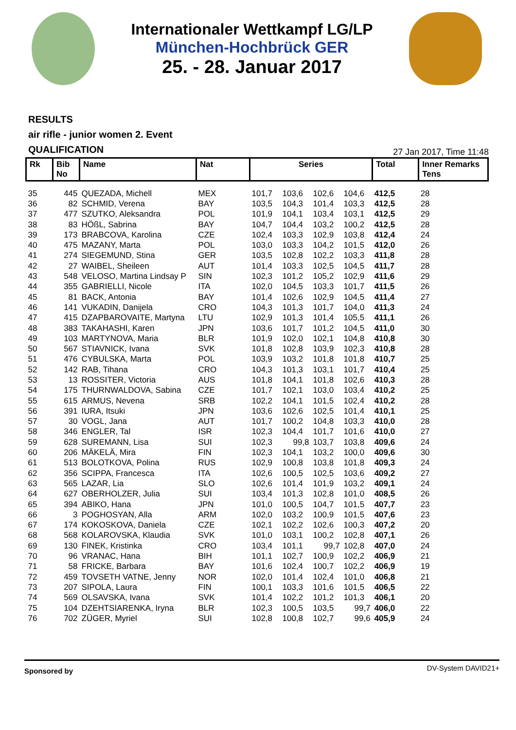Internationaler Wettkampf LG/LP
München-Hochbrück GER
25. - 28. Januar 2017
RESULTS
air rifle - junior women 2. Event
QUALIFICATION
27 Jan 2017, Time 11:48
| Rk | Bib No | Name | Nat | Series | | | | Total | Inner Remarks Tens |
| --- | --- | --- | --- | --- | --- | --- | --- | --- | --- |
| 35 | 445 | QUEZADA, Michell | MEX | 101,7 | 103,6 | 102,6 | 104,6 | 412,5 | 28 |
| 36 | 82 | SCHMID, Verena | BAY | 103,5 | 104,3 | 101,4 | 103,3 | 412,5 | 28 |
| 37 | 477 | SZUTKO, Aleksandra | POL | 101,9 | 104,1 | 103,4 | 103,1 | 412,5 | 29 |
| 38 | 83 | HÖßL, Sabrina | BAY | 104,7 | 104,4 | 103,2 | 100,2 | 412,5 | 28 |
| 39 | 173 | BRABCOVA, Karolina | CZE | 102,4 | 103,3 | 102,9 | 103,8 | 412,4 | 24 |
| 40 | 475 | MAZANY, Marta | POL | 103,0 | 103,3 | 104,2 | 101,5 | 412,0 | 26 |
| 41 | 274 | SIEGEMUND, Stina | GER | 103,5 | 102,8 | 102,2 | 103,3 | 411,8 | 28 |
| 42 | 27 | WAIBEL, Sheileen | AUT | 101,4 | 103,3 | 102,5 | 104,5 | 411,7 | 28 |
| 43 | 548 | VELOSO, Martina Lindsay P | SIN | 102,3 | 101,2 | 105,2 | 102,9 | 411,6 | 29 |
| 44 | 355 | GABRIELLI, Nicole | ITA | 102,0 | 104,5 | 103,3 | 101,7 | 411,5 | 26 |
| 45 | 81 | BACK, Antonia | BAY | 101,4 | 102,6 | 102,9 | 104,5 | 411,4 | 27 |
| 46 | 141 | VUKADIN, Danijela | CRO | 104,3 | 101,3 | 101,7 | 104,0 | 411,3 | 24 |
| 47 | 415 | DZAPBAROVAITE, Martyna | LTU | 102,9 | 101,3 | 101,4 | 105,5 | 411,1 | 26 |
| 48 | 383 | TAKAHASHI, Karen | JPN | 103,6 | 101,7 | 101,2 | 104,5 | 411,0 | 30 |
| 49 | 103 | MARTYNOVA, Maria | BLR | 101,9 | 102,0 | 102,1 | 104,8 | 410,8 | 30 |
| 50 | 567 | STIAVNICK, Ivana | SVK | 101,8 | 102,8 | 103,9 | 102,3 | 410,8 | 28 |
| 51 | 476 | CYBULSKA, Marta | POL | 103,9 | 103,2 | 101,8 | 101,8 | 410,7 | 25 |
| 52 | 142 | RAB, Tihana | CRO | 104,3 | 101,3 | 103,1 | 101,7 | 410,4 | 25 |
| 53 | 13 | ROSSITER, Victoria | AUS | 101,8 | 104,1 | 101,8 | 102,6 | 410,3 | 28 |
| 54 | 175 | THURNWALDOVA, Sabina | CZE | 101,7 | 102,1 | 103,0 | 103,4 | 410,2 | 25 |
| 55 | 615 | ARMUS, Nevena | SRB | 102,2 | 104,1 | 101,5 | 102,4 | 410,2 | 28 |
| 56 | 391 | IURA, Itsuki | JPN | 103,6 | 102,6 | 102,5 | 101,4 | 410,1 | 25 |
| 57 | 30 | VOGL, Jana | AUT | 101,7 | 100,2 | 104,8 | 103,3 | 410,0 | 28 |
| 58 | 346 | ENGLER, Tal | ISR | 102,3 | 104,4 | 101,7 | 101,6 | 410,0 | 27 |
| 59 | 628 | SUREMANN, Lisa | SUI | 102,3 | 99,8 | 103,7 | 103,8 | 409,6 | 24 |
| 60 | 206 | MÄKELÄ, Mira | FIN | 102,3 | 104,1 | 103,2 | 100,0 | 409,6 | 30 |
| 61 | 513 | BOLOTKOVA, Polina | RUS | 102,9 | 100,8 | 103,8 | 101,8 | 409,3 | 24 |
| 62 | 356 | SCIPPA, Francesca | ITA | 102,6 | 100,5 | 102,5 | 103,6 | 409,2 | 27 |
| 63 | 565 | LAZAR, Lia | SLO | 102,6 | 101,4 | 101,9 | 103,2 | 409,1 | 24 |
| 64 | 627 | OBERHOLZER, Julia | SUI | 103,4 | 101,3 | 102,8 | 101,0 | 408,5 | 26 |
| 65 | 394 | ABIKO, Hana | JPN | 101,0 | 100,5 | 104,7 | 101,5 | 407,7 | 23 |
| 66 | 3 | POGHOSYAN, Alla | ARM | 102,0 | 103,2 | 100,9 | 101,5 | 407,6 | 23 |
| 67 | 174 | KOKOSKOVA, Daniela | CZE | 102,1 | 102,2 | 102,6 | 100,3 | 407,2 | 20 |
| 68 | 568 | KOLAROVSKA, Klaudia | SVK | 101,0 | 103,1 | 100,2 | 102,8 | 407,1 | 26 |
| 69 | 130 | FINEK, Kristinka | CRO | 103,4 | 101,1 | 99,7 | 102,8 | 407,0 | 24 |
| 70 | 96 | VRANAC, Hana | BIH | 101,1 | 102,7 | 100,9 | 102,2 | 406,9 | 21 |
| 71 | 58 | FRICKE, Barbara | BAY | 101,6 | 102,4 | 100,7 | 102,2 | 406,9 | 19 |
| 72 | 459 | TOVSETH VATNE, Jenny | NOR | 102,0 | 101,4 | 102,4 | 101,0 | 406,8 | 21 |
| 73 | 207 | SIPOLA, Laura | FIN | 100,1 | 103,3 | 101,6 | 101,5 | 406,5 | 22 |
| 74 | 569 | OLSAVSKA, Ivana | SVK | 101,4 | 102,2 | 101,2 | 101,3 | 406,1 | 20 |
| 75 | 104 | DZEHTSIARENKA, Iryna | BLR | 102,3 | 100,5 | 103,5 | 99,7 | 406,0 | 22 |
| 76 | 702 | ZÜGER, Myriel | SUI | 102,8 | 100,8 | 102,7 | 99,6 | 405,9 | 24 |
Sponsored by DV-System DAVID21+